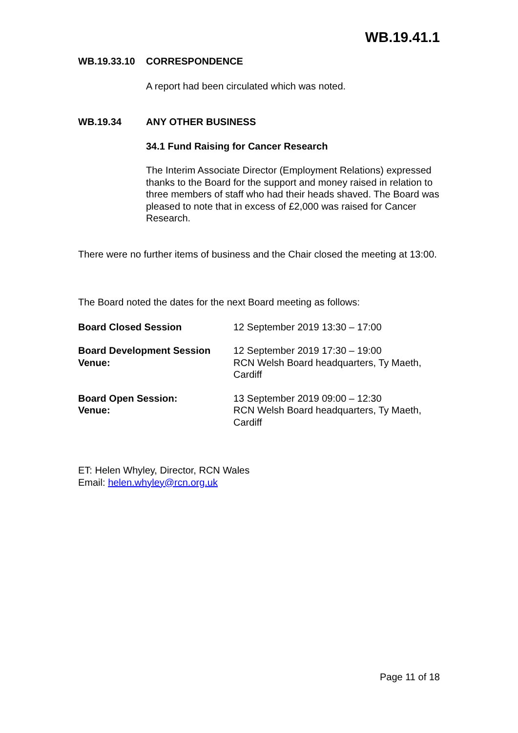WB.19.41.1
WB.19.33.10 CORRESPONDENCE
A report had been circulated which was noted.
WB.19.34 ANY OTHER BUSINESS
34.1 Fund Raising for Cancer Research
The Interim Associate Director (Employment Relations) expressed thanks to the Board for the support and money raised in relation to three members of staff who had their heads shaved. The Board was pleased to note that in excess of £2,000 was raised for Cancer Research.
There were no further items of business and the Chair closed the meeting at 13:00.
The Board noted the dates for the next Board meeting as follows:
| Board Closed Session | 12 September 2019 13:30 – 17:00 |
| Board Development Session Venue: | 12 September 2019 17:30 – 19:00 RCN Welsh Board headquarters, Ty Maeth, Cardiff |
| Board Open Session: Venue: | 13 September 2019 09:00 – 12:30 RCN Welsh Board headquarters, Ty Maeth, Cardiff |
ET: Helen Whyley, Director, RCN Wales
Email: helen.whyley@rcn.org.uk
Page 11 of 18